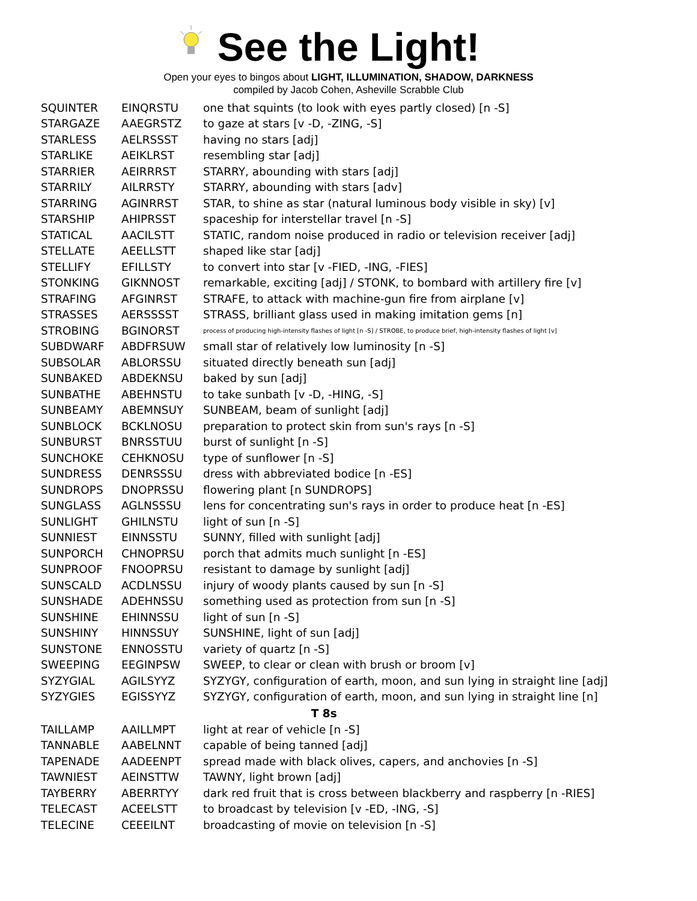See the Light!
Open your eyes to bingos about LIGHT, ILLUMINATION, SHADOW, DARKNESS
compiled by Jacob Cohen, Asheville Scrabble Club
| SQUINTER | EINQRSTU | one that squints (to look with eyes partly closed) [n -S] |
| STARGAZE | AAEGRSTZ | to gaze at stars [v -D, -ZING, -S] |
| STARLESS | AELRSSST | having no stars [adj] |
| STARLIKE | AEIKLRST | resembling star [adj] |
| STARRIER | AEIRRRST | STARRY, abounding with stars [adj] |
| STARRILY | AILRRSTY | STARRY, abounding with stars [adv] |
| STARRING | AGINRRST | STAR, to shine as star (natural luminous body visible in sky) [v] |
| STARSHIP | AHIPRSST | spaceship for interstellar travel [n -S] |
| STATICAL | AACILSTT | STATIC, random noise produced in radio or television receiver [adj] |
| STELLATE | AEELLSTT | shaped like star [adj] |
| STELLIFY | EFILLSTY | to convert into star [v -FIED, -ING, -FIES] |
| STONKING | GIKNNOST | remarkable, exciting [adj] / STONK, to bombard with artillery fire [v] |
| STRAFING | AFGINRST | STRAFE, to attack with machine-gun fire from airplane [v] |
| STRASSES | AERSSSST | STRASS, brilliant glass used in making imitation gems [n] |
| STROBING | BGINORST | process of producing high-intensity flashes of light [n -S] / STROBE, to produce brief, high-intensity flashes of light [v] |
| SUBDWARF | ABDFRSUW | small star of relatively low luminosity [n -S] |
| SUBSOLAR | ABLORSSU | situated directly beneath sun [adj] |
| SUNBAKED | ABDEKNSU | baked by sun [adj] |
| SUNBATHE | ABEHNSTU | to take sunbath [v -D, -HING, -S] |
| SUNBEAMY | ABEMNSUY | SUNBEAM, beam of sunlight [adj] |
| SUNBLOCK | BCKLNOSU | preparation to protect skin from sun's rays [n -S] |
| SUNBURST | BNRSSTUU | burst of sunlight [n -S] |
| SUNCHOKE | CEHKNOSU | type of sunflower [n -S] |
| SUNDRESS | DENRSSSU | dress with abbreviated bodice [n -ES] |
| SUNDROPS | DNOPRSSU | flowering plant [n SUNDROPS] |
| SUNGLASS | AGLNSSSU | lens for concentrating sun's rays in order to produce heat [n -ES] |
| SUNLIGHT | GHILNSTU | light of sun [n -S] |
| SUNNIEST | EINNSSTU | SUNNY, filled with sunlight [adj] |
| SUNPORCH | CHNOPRSU | porch that admits much sunlight [n -ES] |
| SUNPROOF | FNOOPRSU | resistant to damage by sunlight [adj] |
| SUNSCALD | ACDLNSSU | injury of woody plants caused by sun [n -S] |
| SUNSHADE | ADEHNSSU | something used as protection from sun [n -S] |
| SUNSHINE | EHINNSSU | light of sun [n -S] |
| SUNSHINY | HINNSSUY | SUNSHINE, light of sun [adj] |
| SUNSTONE | ENNOSSTU | variety of quartz [n -S] |
| SWEEPING | EEGINPSW | SWEEP, to clear or clean with brush or broom [v] |
| SYZYGIAL | AGILSYYZ | SYZYGY, configuration of earth, moon, and sun lying in straight line [adj] |
| SYZYGIES | EGISSYYZ | SYZYGY, configuration of earth, moon, and sun lying in straight line [n] |
| T 8s | | |
| TAILLAMP | AAILLMPT | light at rear of vehicle [n -S] |
| TANNABLE | AABELNNT | capable of being tanned [adj] |
| TAPENADE | AADEENPT | spread made with black olives, capers, and anchovies [n -S] |
| TAWNIEST | AEINSTTW | TAWNY, light brown [adj] |
| TAYBERRY | ABERRTYY | dark red fruit that is cross between blackberry and raspberry [n -RIES] |
| TELECAST | ACEELSTT | to broadcast by television [v -ED, -ING, -S] |
| TELECINE | CEEEILNT | broadcasting of movie on television [n -S] |